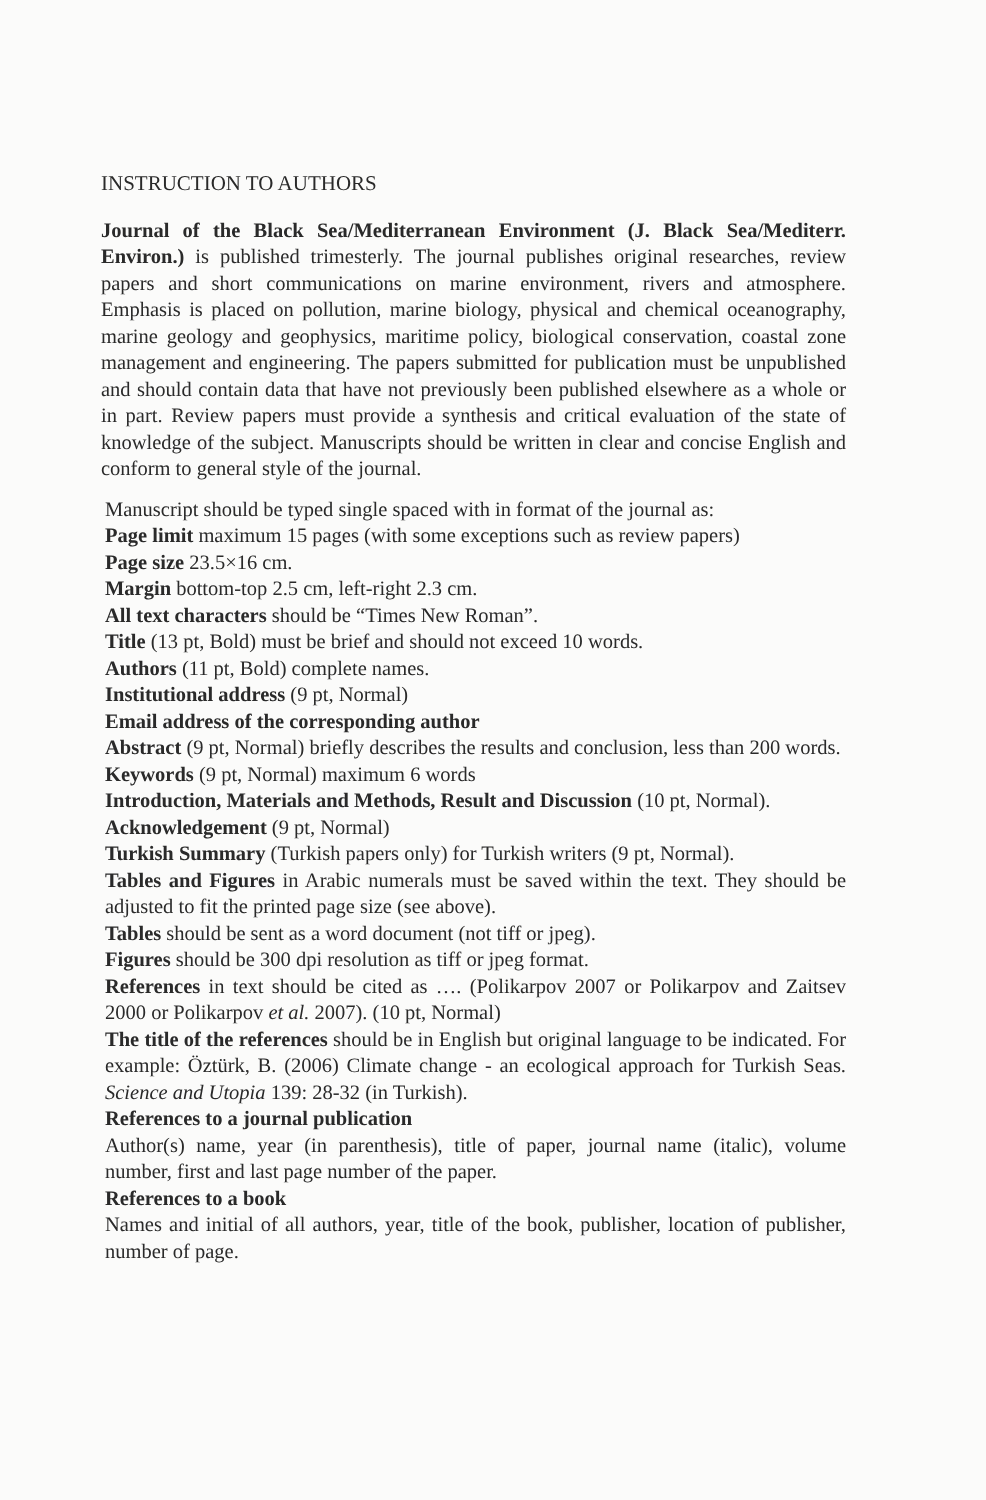INSTRUCTION TO AUTHORS
Journal of the Black Sea/Mediterranean Environment (J. Black Sea/Mediterr. Environ.) is published trimesterly. The journal publishes original researches, review papers and short communications on marine environment, rivers and atmosphere. Emphasis is placed on pollution, marine biology, physical and chemical oceanography, marine geology and geophysics, maritime policy, biological conservation, coastal zone management and engineering. The papers submitted for publication must be unpublished and should contain data that have not previously been published elsewhere as a whole or in part. Review papers must provide a synthesis and critical evaluation of the state of knowledge of the subject. Manuscripts should be written in clear and concise English and conform to general style of the journal.
Manuscript should be typed single spaced with in format of the journal as:
Page limit maximum 15 pages (with some exceptions such as review papers)
Page size 23.5×16 cm.
Margin bottom-top 2.5 cm, left-right 2.3 cm.
All text characters should be “Times New Roman”.
Title (13 pt, Bold) must be brief and should not exceed 10 words.
Authors (11 pt, Bold) complete names.
Institutional address (9 pt, Normal)
Email address of the corresponding author
Abstract (9 pt, Normal) briefly describes the results and conclusion, less than 200 words.
Keywords (9 pt, Normal) maximum 6 words
Introduction, Materials and Methods, Result and Discussion (10 pt, Normal).
Acknowledgement (9 pt, Normal)
Turkish Summary (Turkish papers only) for Turkish writers (9 pt, Normal).
Tables and Figures in Arabic numerals must be saved within the text. They should be adjusted to fit the printed page size (see above).
Tables should be sent as a word document (not tiff or jpeg).
Figures should be 300 dpi resolution as tiff or jpeg format.
References in text should be cited as …. (Polikarpov 2007 or Polikarpov and Zaitsev 2000 or Polikarpov et al. 2007). (10 pt, Normal)
The title of the references should be in English but original language to be indicated. For example: Öztürk, B. (2006) Climate change - an ecological approach for Turkish Seas. Science and Utopia 139: 28-32 (in Turkish).
References to a journal publication
Author(s) name, year (in parenthesis), title of paper, journal name (italic), volume number, first and last page number of the paper.
References to a book
Names and initial of all authors, year, title of the book, publisher, location of publisher, number of page.